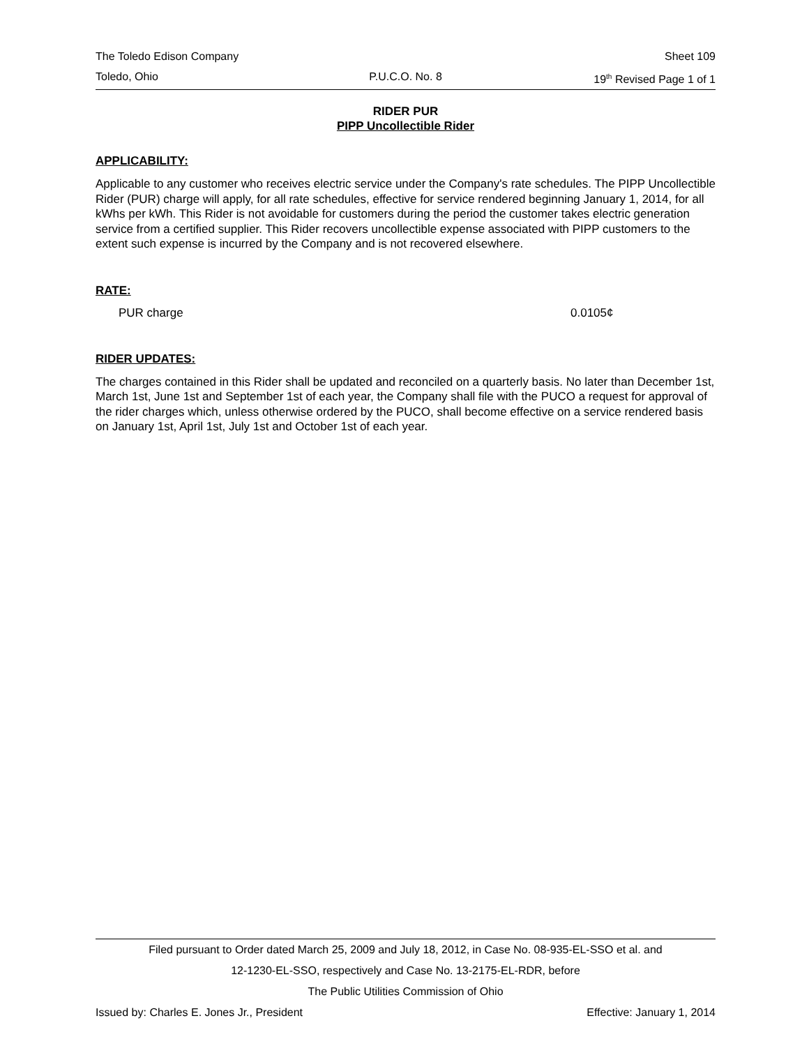The Toledo Edison Company Sheet 109
Toledo, Ohio P.U.C.O. No. 8 19<sup>th</sup> Revised Page 1 of 1
RIDER PUR
PIPP Uncollectible Rider
APPLICABILITY:
Applicable to any customer who receives electric service under the Company's rate schedules. The PIPP Uncollectible Rider (PUR) charge will apply, for all rate schedules, effective for service rendered beginning January 1, 2014, for all kWhs per kWh. This Rider is not avoidable for customers during the period the customer takes electric generation service from a certified supplier. This Rider recovers uncollectible expense associated with PIPP customers to the extent such expense is incurred by the Company and is not recovered elsewhere.
RATE:
PUR charge 0.0105¢
RIDER UPDATES:
The charges contained in this Rider shall be updated and reconciled on a quarterly basis. No later than December 1st, March 1st, June 1st and September 1st of each year, the Company shall file with the PUCO a request for approval of the rider charges which, unless otherwise ordered by the PUCO, shall become effective on a service rendered basis on January 1st, April 1st, July 1st and October 1st of each year.
Filed pursuant to Order dated March 25, 2009 and July 18, 2012, in Case No. 08-935-EL-SSO et al. and
12-1230-EL-SSO, respectively and Case No. 13-2175-EL-RDR, before
The Public Utilities Commission of Ohio
Issued by: Charles E. Jones Jr., President Effective: January 1, 2014